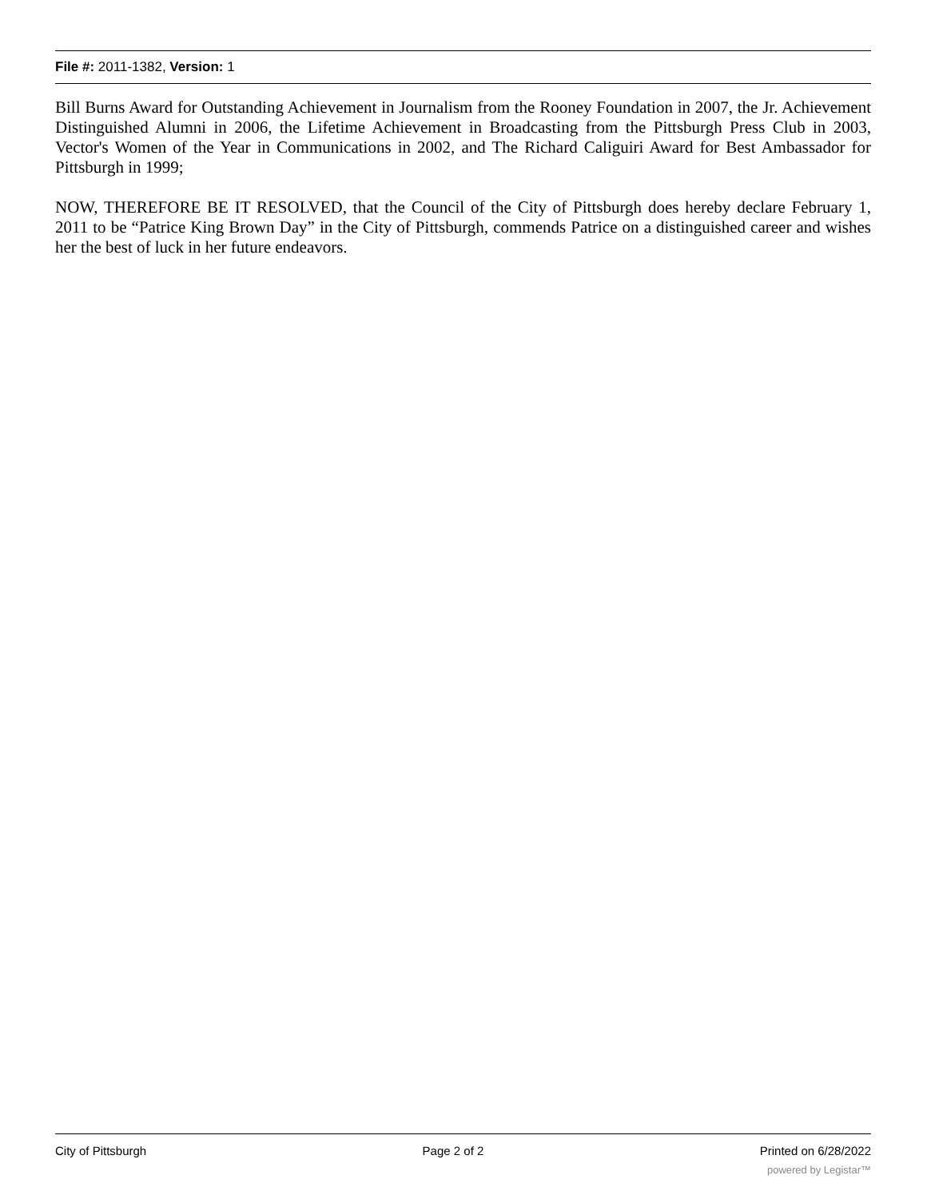File #: 2011-1382, Version: 1
Bill Burns Award for Outstanding Achievement in Journalism from the Rooney Foundation in 2007, the Jr. Achievement Distinguished Alumni in 2006, the Lifetime Achievement in Broadcasting from the Pittsburgh Press Club in 2003, Vector's Women of the Year in Communications in 2002, and The Richard Caliguiri Award for Best Ambassador for Pittsburgh in 1999;
NOW, THEREFORE BE IT RESOLVED, that the Council of the City of Pittsburgh does hereby declare February 1, 2011 to be “Patrice King Brown Day” in the City of Pittsburgh, commends Patrice on a distinguished career and wishes her the best of luck in her future endeavors.
City of Pittsburgh Page 2 of 2 Printed on 6/28/2022
powered by Legistar™